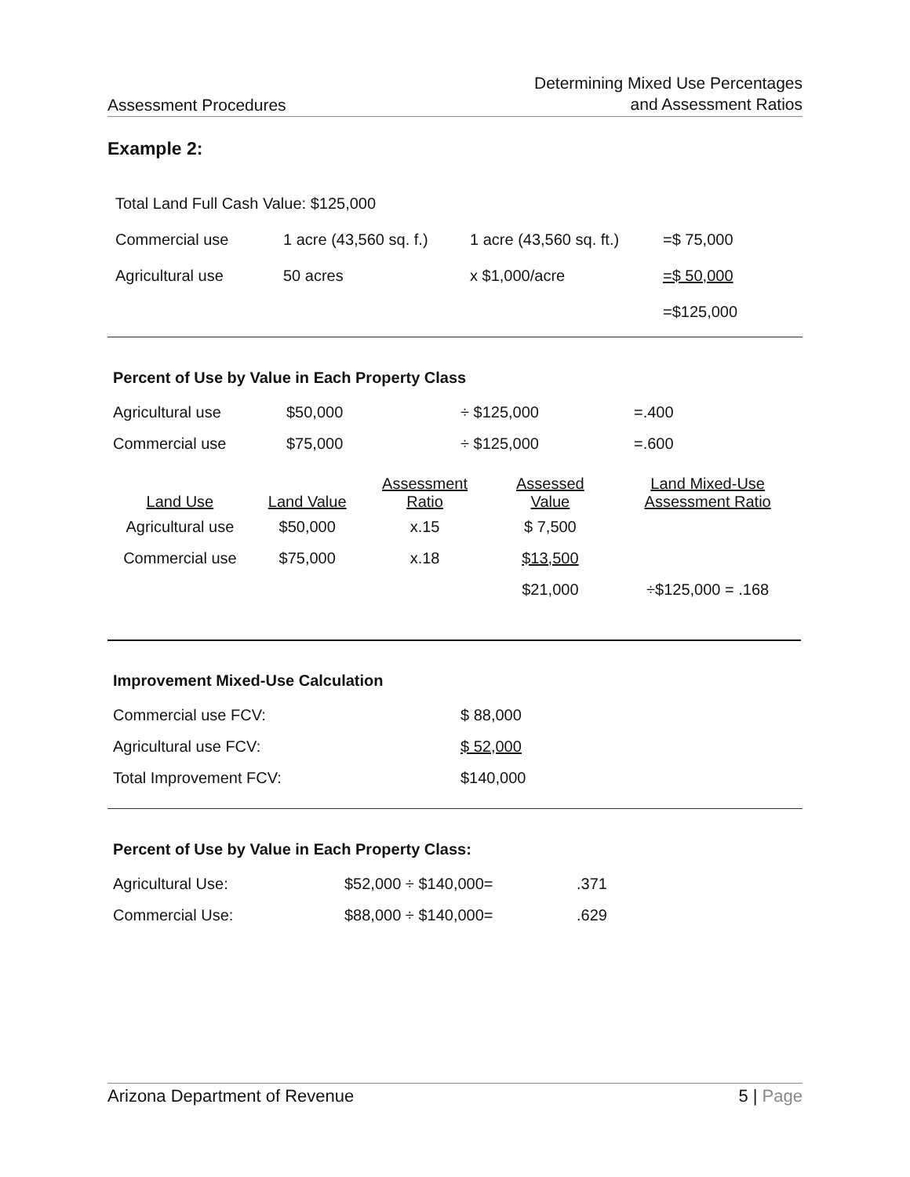Assessment Procedures
Determining Mixed Use Percentages
and Assessment Ratios
Example 2:
| Total Land Full Cash Value: $125,000 | | | |
| Commercial use | 1 acre (43,560 sq. f.) | 1 acre (43,560 sq. ft.) | =$ 75,000 |
| Agricultural use | 50 acres | x $1,000/acre | =$ 50,000 |
| | | | =$125,000 |
Percent of Use by Value in Each Property Class
| Agricultural use | $50,000 | ÷ $125,000 | =.400 |
| Commercial use | $75,000 | ÷ $125,000 | =.600 |
| Land Use | Land Value | Assessment Ratio | Assessed Value | Land Mixed-Use Assessment Ratio |
| --- | --- | --- | --- | --- |
| Agricultural use | $50,000 | x.15 | $ 7,500 | |
| Commercial use | $75,000 | x.18 | $13,500 | |
| | | | $21,000 | ÷$125,000 = .168 |
Improvement Mixed-Use Calculation
| Commercial use FCV: | $ 88,000 |
| Agricultural use FCV: | $ 52,000 |
| Total Improvement FCV: | $140,000 |
Percent of Use by Value in Each Property Class:
| Agricultural Use: | $52,000 ÷ $140,000= | .371 |
| Commercial Use: | $88,000 ÷ $140,000= | .629 |
Arizona Department of Revenue 5 | Page